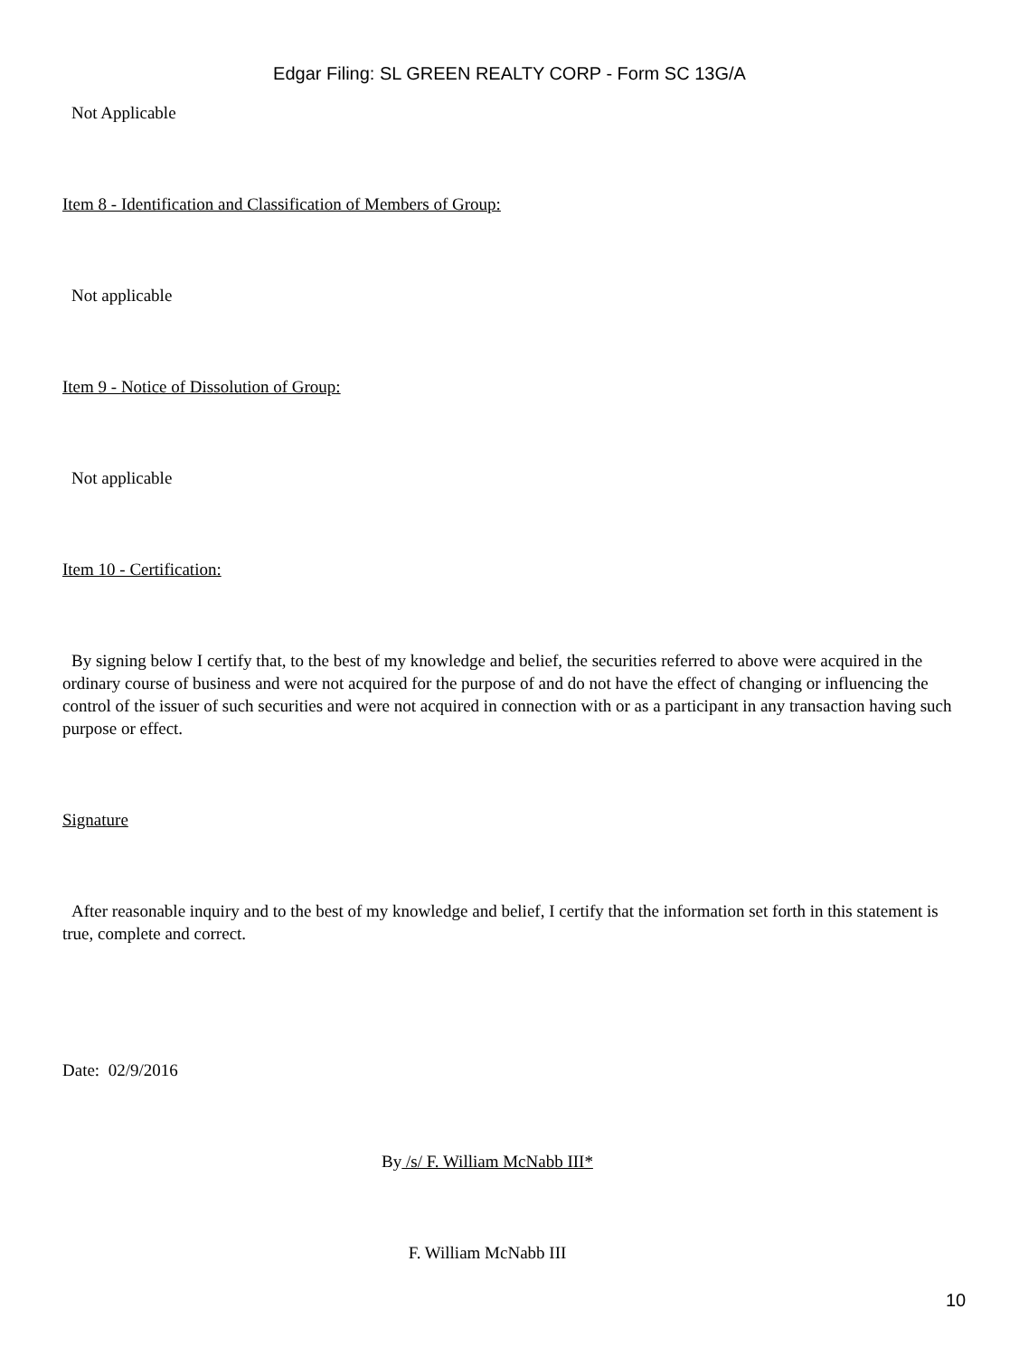Edgar Filing: SL GREEN REALTY CORP - Form SC 13G/A
Not Applicable
Item 8 - Identification and Classification of Members of Group:
Not applicable
Item 9 - Notice of Dissolution of Group:
Not applicable
Item 10 - Certification:
By signing below I certify that, to the best of my knowledge and belief, the securities referred to above were acquired in the ordinary course of business and were not acquired for the purpose of and do not have the effect of changing or influencing the control of the issuer of such securities and were not acquired in connection with or as a participant in any transaction having such purpose or effect.
Signature
After reasonable inquiry and to the best of my knowledge and belief, I certify that the information set forth in this statement is true, complete and correct.
Date: 02/9/2016
By /s/ F. William McNabb III*
F. William McNabb III
10